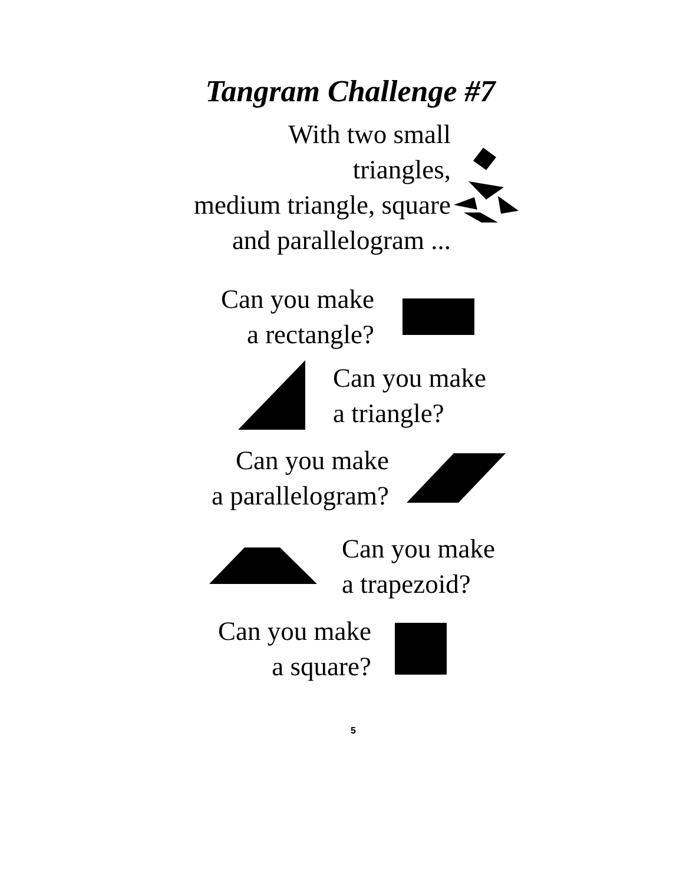Tangram Challenge #7
With two small triangles,
medium triangle, square
and parallelogram ...
Can you make
a rectangle?
Can you make
a triangle?
Can you make
a parallelogram?
Can you make
a trapezoid?
Can you make
a square?
5